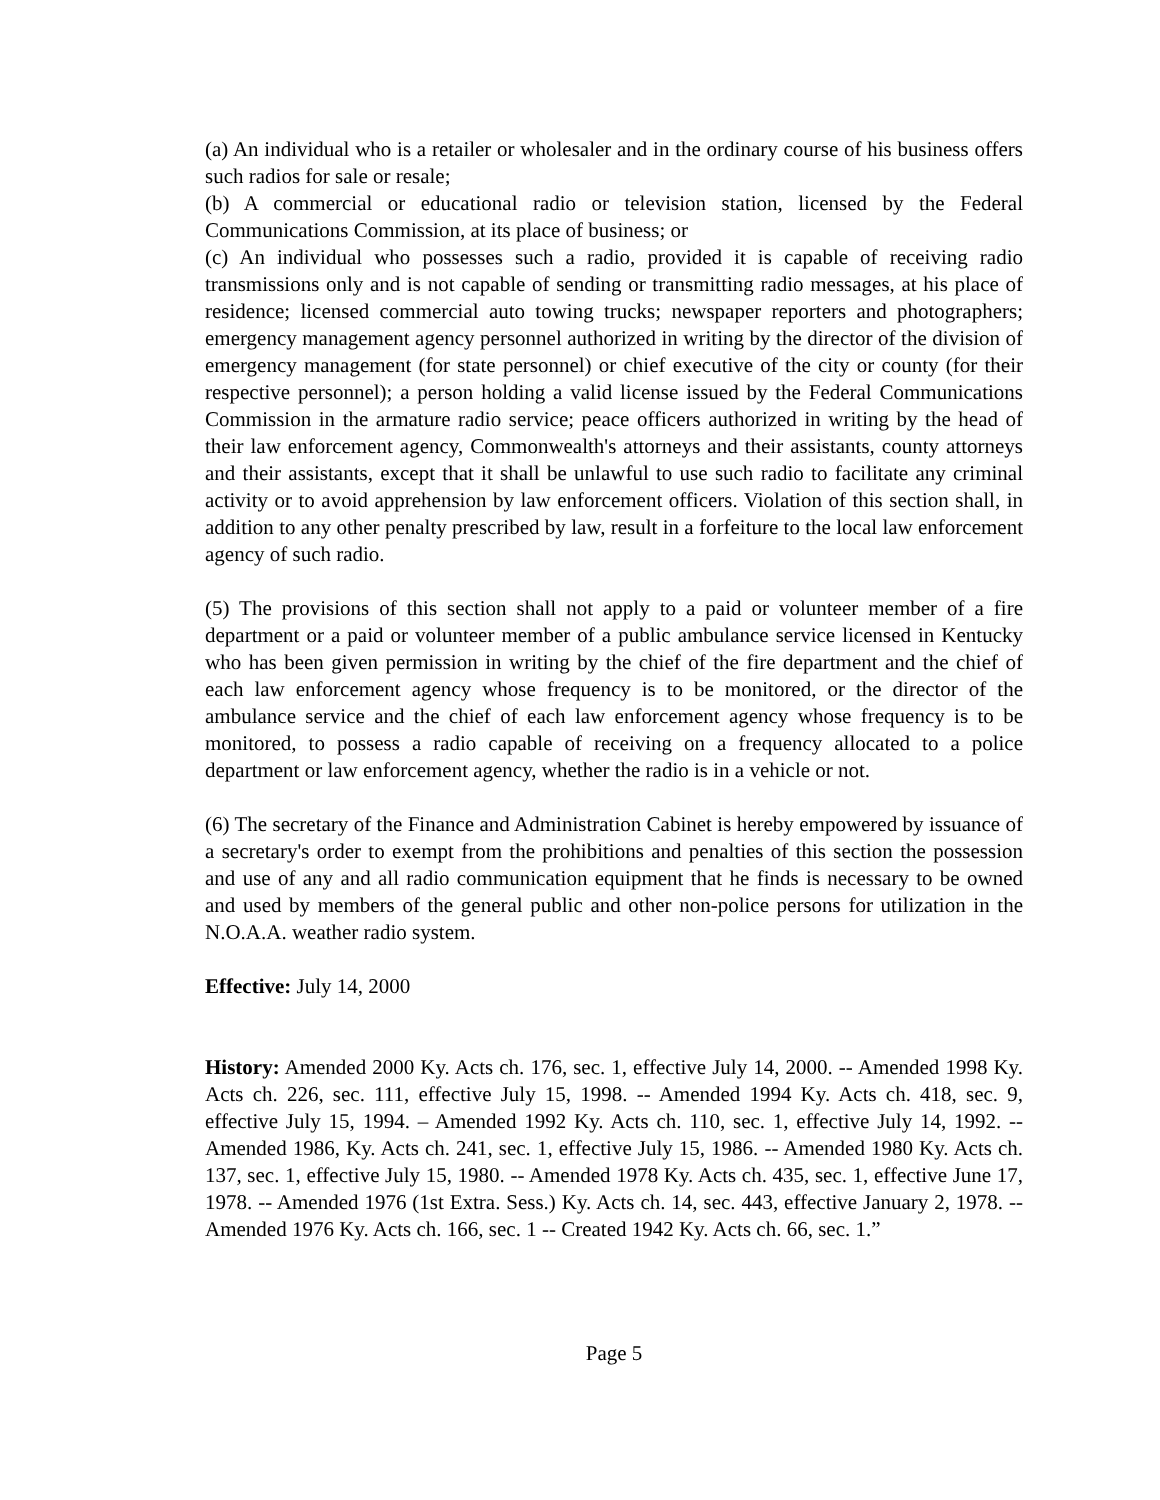(a) An individual who is a retailer or wholesaler and in the ordinary course of his business offers such radios for sale or resale;
(b) A commercial or educational radio or television station, licensed by the Federal Communications Commission, at its place of business; or
(c) An individual who possesses such a radio, provided it is capable of receiving radio transmissions only and is not capable of sending or transmitting radio messages, at his place of residence; licensed commercial auto towing trucks; newspaper reporters and photographers; emergency management agency personnel authorized in writing by the director of the division of emergency management (for state personnel) or chief executive of the city or county (for their respective personnel); a person holding a valid license issued by the Federal Communications Commission in the armature radio service; peace officers authorized in writing by the head of their law enforcement agency, Commonwealth's attorneys and their assistants, county attorneys and their assistants, except that it shall be unlawful to use such radio to facilitate any criminal activity or to avoid apprehension by law enforcement officers. Violation of this section shall, in addition to any other penalty prescribed by law, result in a forfeiture to the local law enforcement agency of such radio.
(5) The provisions of this section shall not apply to a paid or volunteer member of a fire department or a paid or volunteer member of a public ambulance service licensed in Kentucky who has been given permission in writing by the chief of the fire department and the chief of each law enforcement agency whose frequency is to be monitored, or the director of the ambulance service and the chief of each law enforcement agency whose frequency is to be monitored, to possess a radio capable of receiving on a frequency allocated to a police department or law enforcement agency, whether the radio is in a vehicle or not.
(6) The secretary of the Finance and Administration Cabinet is hereby empowered by issuance of a secretary's order to exempt from the prohibitions and penalties of this section the possession and use of any and all radio communication equipment that he finds is necessary to be owned and used by members of the general public and other non-police persons for utilization in the N.O.A.A. weather radio system.
Effective: July 14, 2000
History: Amended 2000 Ky. Acts ch. 176, sec. 1, effective July 14, 2000. -- Amended 1998 Ky. Acts ch. 226, sec. 111, effective July 15, 1998. -- Amended 1994 Ky. Acts ch. 418, sec. 9, effective July 15, 1994. – Amended 1992 Ky. Acts ch. 110, sec. 1, effective July 14, 1992. -- Amended 1986, Ky. Acts ch. 241, sec. 1, effective July 15, 1986. -- Amended 1980 Ky. Acts ch. 137, sec. 1, effective July 15, 1980. -- Amended 1978 Ky. Acts ch. 435, sec. 1, effective June 17, 1978. -- Amended 1976 (1st Extra. Sess.) Ky. Acts ch. 14, sec. 443, effective January 2, 1978. -- Amended 1976 Ky. Acts ch. 166, sec. 1 -- Created 1942 Ky. Acts ch. 66, sec. 1.”
Page 5